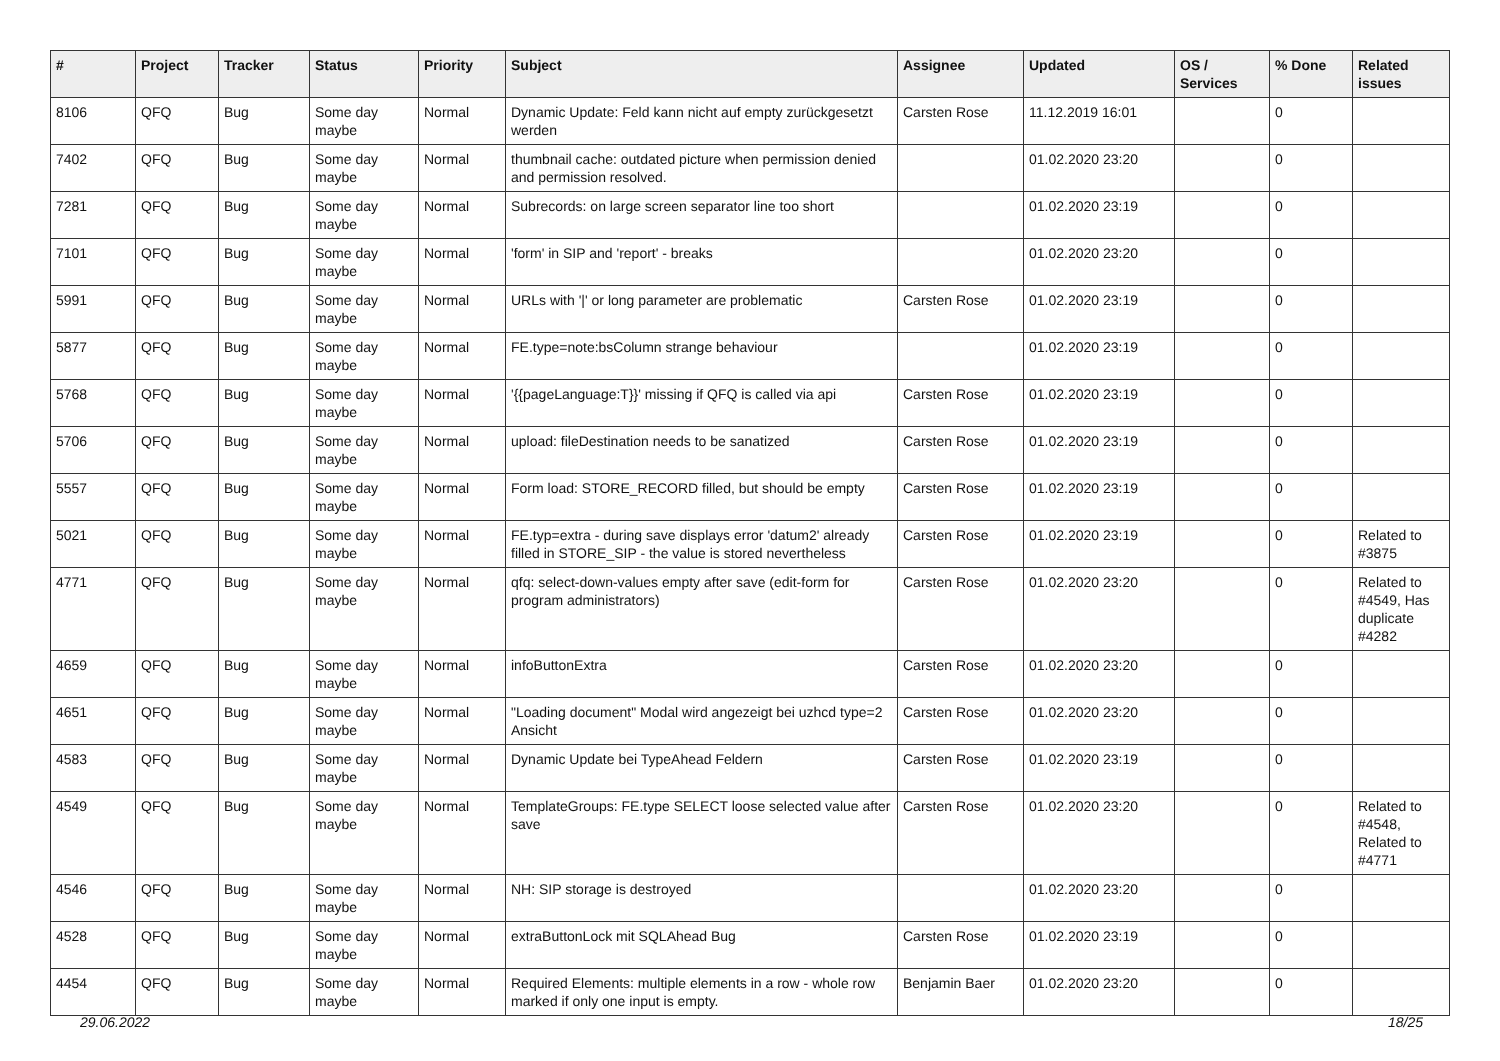| # | Project | Tracker | Status | Priority | Subject | Assignee | Updated | OS / Services | % Done | Related issues |
| --- | --- | --- | --- | --- | --- | --- | --- | --- | --- | --- |
| 8106 | QFQ | Bug | Some day maybe | Normal | Dynamic Update: Feld kann nicht auf empty zurückgesetzt werden | Carsten Rose | 11.12.2019 16:01 | | 0 | |
| 7402 | QFQ | Bug | Some day maybe | Normal | thumbnail cache: outdated picture when permission denied and permission resolved. | | 01.02.2020 23:20 | | 0 | |
| 7281 | QFQ | Bug | Some day maybe | Normal | Subrecords: on large screen separator line too short | | 01.02.2020 23:19 | | 0 | |
| 7101 | QFQ | Bug | Some day maybe | Normal | 'form' in SIP and 'report' - breaks | | 01.02.2020 23:20 | | 0 | |
| 5991 | QFQ | Bug | Some day maybe | Normal | URLs with '/' or long parameter are problematic | Carsten Rose | 01.02.2020 23:19 | | 0 | |
| 5877 | QFQ | Bug | Some day maybe | Normal | FE.type=note:bsColumn strange behaviour | | 01.02.2020 23:19 | | 0 | |
| 5768 | QFQ | Bug | Some day maybe | Normal | '{{pageLanguage:T}}' missing if QFQ is called via api | Carsten Rose | 01.02.2020 23:19 | | 0 | |
| 5706 | QFQ | Bug | Some day maybe | Normal | upload: fileDestination needs to be sanatized | Carsten Rose | 01.02.2020 23:19 | | 0 | |
| 5557 | QFQ | Bug | Some day maybe | Normal | Form load: STORE_RECORD filled, but should be empty | Carsten Rose | 01.02.2020 23:19 | | 0 | |
| 5021 | QFQ | Bug | Some day maybe | Normal | FE.typ=extra - during save displays error 'datum2' already filled in STORE_SIP - the value is stored nevertheless | Carsten Rose | 01.02.2020 23:19 | | 0 | Related to #3875 |
| 4771 | QFQ | Bug | Some day maybe | Normal | qfq: select-down-values empty after save (edit-form for program administrators) | Carsten Rose | 01.02.2020 23:20 | | 0 | Related to #4549, Has duplicate #4282 |
| 4659 | QFQ | Bug | Some day maybe | Normal | infoButtonExtra | Carsten Rose | 01.02.2020 23:20 | | 0 | |
| 4651 | QFQ | Bug | Some day maybe | Normal | "Loading document" Modal wird angezeigt bei uzhcd type=2 Ansicht | Carsten Rose | 01.02.2020 23:20 | | 0 | |
| 4583 | QFQ | Bug | Some day maybe | Normal | Dynamic Update bei TypeAhead Feldern | Carsten Rose | 01.02.2020 23:19 | | 0 | |
| 4549 | QFQ | Bug | Some day maybe | Normal | TemplateGroups: FE.type SELECT loose selected value after save | Carsten Rose | 01.02.2020 23:20 | | 0 | Related to #4548, Related to #4771 |
| 4546 | QFQ | Bug | Some day maybe | Normal | NH: SIP storage is destroyed | | 01.02.2020 23:20 | | 0 | |
| 4528 | QFQ | Bug | Some day maybe | Normal | extraButtonLock mit SQLAhead Bug | Carsten Rose | 01.02.2020 23:19 | | 0 | |
| 4454 | QFQ | Bug | Some day maybe | Normal | Required Elements: multiple elements in a row - whole row marked if only one input is empty. | Benjamin Baer | 01.02.2020 23:20 | | 0 | |
29.06.2022 18/25